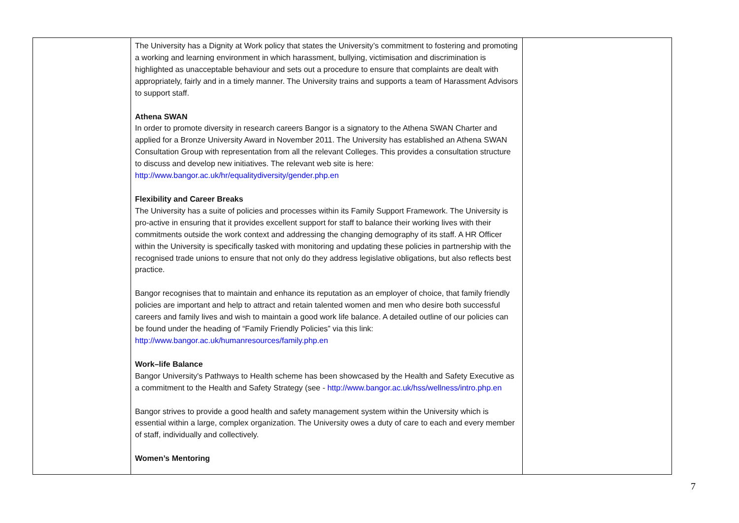| | The University has a Dignity at Work policy that states the University’s commitment to fostering and promoting a working and learning environment in which harassment, bullying, victimisation and discrimination is highlighted as unacceptable behaviour and sets out a procedure to ensure that complaints are dealt with appropriately, fairly and in a timely manner. The University trains and supports a team of Harassment Advisors to support staff. Athena SWAN In order to promote diversity in research careers Bangor is a signatory to the Athena SWAN Charter and applied for a Bronze University Award in November 2011. The University has established an Athena SWAN Consultation Group with representation from all the relevant Colleges. This provides a consultation structure to discuss and develop new initiatives. The relevant web site is here: http://www.bangor.ac.uk/hr/equalitydiversity/gender.php.en Flexibility and Career Breaks The University has a suite of policies and processes within its Family Support Framework. The University is pro-active in ensuring that it provides excellent support for staff to balance their working lives with their commitments outside the work context and addressing the changing demography of its staff. A HR Officer within the University is specifically tasked with monitoring and updating these policies in partnership with the recognised trade unions to ensure that not only do they address legislative obligations, but also reflects best practice. Bangor recognises that to maintain and enhance its reputation as an employer of choice, that family friendly policies are important and help to attract and retain talented women and men who desire both successful careers and family lives and wish to maintain a good work life balance. A detailed outline of our policies can be found under the heading of “Family Friendly Policies” via this link: http://www.bangor.ac.uk/humanresources/family.php.en Work–life Balance Bangor University's Pathways to Health scheme has been showcased by the Health and Safety Executive as a commitment to the Health and Safety Strategy (see - http://www.bangor.ac.uk/hss/wellness/intro.php.en Bangor strives to provide a good health and safety management system within the University which is essential within a large, complex organization. The University owes a duty of care to each and every member of staff, individually and collectively. Women’s Mentoring | |
7